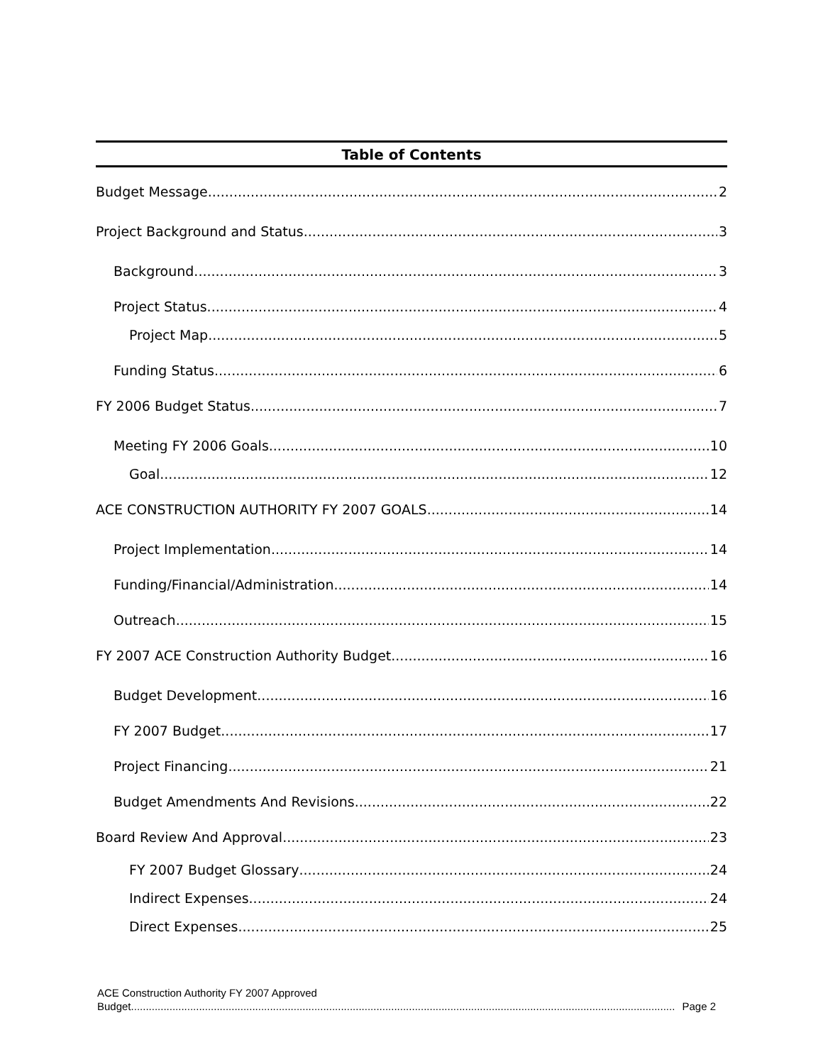Table of Contents
Budget Message 2
Project Background and Status 3
Background 3
Project Status 4
Project Map 5
Funding Status 6
FY 2006 Budget Status 7
Meeting FY 2006 Goals 10
Goal 12
ACE CONSTRUCTION AUTHORITY FY 2007 GOALS 14
Project Implementation 14
Funding/Financial/Administration 14
Outreach 15
FY 2007 ACE Construction Authority Budget 16
Budget Development 16
FY 2007 Budget 17
Project Financing 21
Budget Amendments And Revisions 22
Board Review And Approval 23
FY 2007 Budget Glossary 24
Indirect Expenses 24
Direct Expenses 25
ACE Construction Authority FY 2007 Approved
Budget Page 2